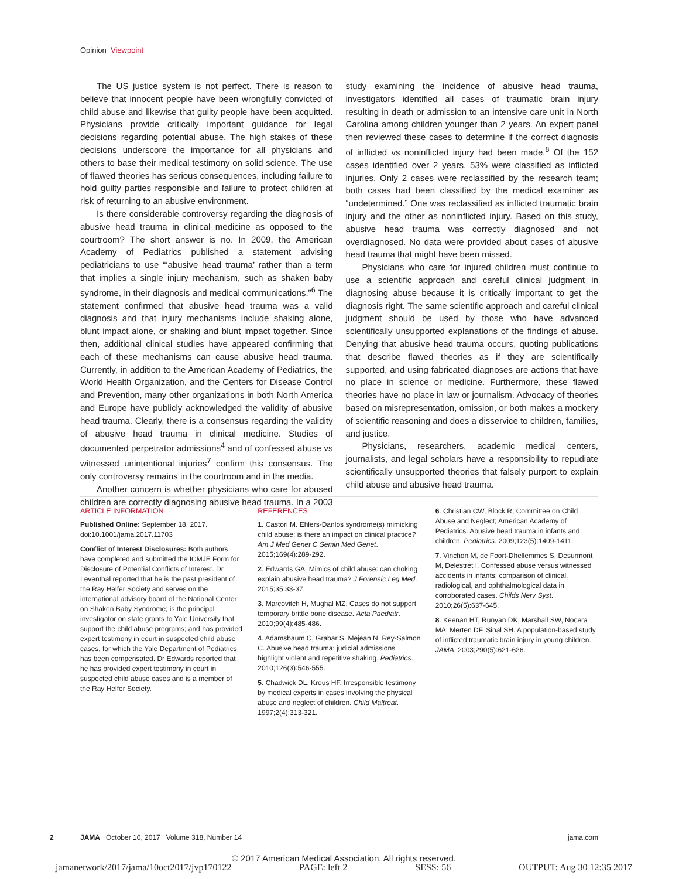Opinion Viewpoint
The US justice system is not perfect. There is reason to believe that innocent people have been wrongfully convicted of child abuse and likewise that guilty people have been acquitted. Physicians provide critically important guidance for legal decisions regarding potential abuse. The high stakes of these decisions underscore the importance for all physicians and others to base their medical testimony on solid science. The use of flawed theories has serious consequences, including failure to hold guilty parties responsible and failure to protect children at risk of returning to an abusive environment.
Is there considerable controversy regarding the diagnosis of abusive head trauma in clinical medicine as opposed to the courtroom? The short answer is no. In 2009, the American Academy of Pediatrics published a statement advising pediatricians to use “‘abusive head trauma’ rather than a term that implies a single injury mechanism, such as shaken baby syndrome, in their diagnosis and medical communications.”<sup>6</sup> The statement confirmed that abusive head trauma was a valid diagnosis and that injury mechanisms include shaking alone, blunt impact alone, or shaking and blunt impact together. Since then, additional clinical studies have appeared confirming that each of these mechanisms can cause abusive head trauma. Currently, in addition to the American Academy of Pediatrics, the World Health Organization, and the Centers for Disease Control and Prevention, many other organizations in both North America and Europe have publicly acknowledged the validity of abusive head trauma. Clearly, there is a consensus regarding the validity of abusive head trauma in clinical medicine. Studies of documented perpetrator admissions<sup>4</sup> and of confessed abuse vs witnessed unintentional injuries<sup>7</sup> confirm this consensus. The only controversy remains in the courtroom and in the media.
Another concern is whether physicians who care for abused children are correctly diagnosing abusive head trauma. In a 2003 study examining the incidence of abusive head trauma, investigators identified all cases of traumatic brain injury resulting in death or admission to an intensive care unit in North Carolina among children younger than 2 years. An expert panel then reviewed these cases to determine if the correct diagnosis of inflicted vs noninflicted injury had been made.<sup>8</sup> Of the 152 cases identified over 2 years, 53% were classified as inflicted injuries. Only 2 cases were reclassified by the research team; both cases had been classified by the medical examiner as “undetermined.” One was reclassified as inflicted traumatic brain injury and the other as noninflicted injury. Based on this study, abusive head trauma was correctly diagnosed and not overdiagnosed. No data were provided about cases of abusive head trauma that might have been missed.
Physicians who care for injured children must continue to use a scientific approach and careful clinical judgment in diagnosing abuse because it is critically important to get the diagnosis right. The same scientific approach and careful clinical judgment should be used by those who have advanced scientifically unsupported explanations of the findings of abuse. Denying that abusive head trauma occurs, quoting publications that describe flawed theories as if they are scientifically supported, and using fabricated diagnoses are actions that have no place in science or medicine. Furthermore, these flawed theories have no place in law or journalism. Advocacy of theories based on misrepresentation, omission, or both makes a mockery of scientific reasoning and does a disservice to children, families, and justice.
Physicians, researchers, academic medical centers, journalists, and legal scholars have a responsibility to repudiate scientifically unsupported theories that falsely purport to explain child abuse and abusive head trauma.
ARTICLE INFORMATION
Published Online: September 18, 2017. doi:10.1001/jama.2017.11703
Conflict of Interest Disclosures: Both authors have completed and submitted the ICMJE Form for Disclosure of Potential Conflicts of Interest. Dr Leventhal reported that he is the past president of the Ray Helfer Society and serves on the international advisory board of the National Center on Shaken Baby Syndrome; is the principal investigator on state grants to Yale University that support the child abuse programs; and has provided expert testimony in court in suspected child abuse cases, for which the Yale Department of Pediatrics has been compensated. Dr Edwards reported that he has provided expert testimony in court in suspected child abuse cases and is a member of the Ray Helfer Society.
REFERENCES
1. Castori M. Ehlers-Danlos syndrome(s) mimicking child abuse: is there an impact on clinical practice? Am J Med Genet C Semin Med Genet. 2015;169(4):289-292.
2. Edwards GA. Mimics of child abuse: can choking explain abusive head trauma? J Forensic Leg Med. 2015;35:33-37.
3. Marcovitch H, Mughal MZ. Cases do not support temporary brittle bone disease. Acta Paediatr. 2010;99(4):485-486.
4. Adamsbaum C, Grabar S, Mejean N, Rey-Salmon C. Abusive head trauma: judicial admissions highlight violent and repetitive shaking. Pediatrics. 2010;126(3):546-555.
5. Chadwick DL, Krous HF. Irresponsible testimony by medical experts in cases involving the physical abuse and neglect of children. Child Maltreat. 1997;2(4):313-321.
6. Christian CW, Block R; Committee on Child Abuse and Neglect; American Academy of Pediatrics. Abusive head trauma in infants and children. Pediatrics. 2009;123(5):1409-1411.
7. Vinchon M, de Foort-Dhellemmes S, Desurmont M, Delestret I. Confessed abuse versus witnessed accidents in infants: comparison of clinical, radiological, and ophthalmological data in corroborated cases. Childs Nerv Syst. 2010;26(5):637-645.
8. Keenan HT, Runyan DK, Marshall SW, Nocera MA, Merten DF, Sinal SH. A population-based study of inflicted traumatic brain injury in young children. JAMA. 2003;290(5):621-626.
2 JAMA October 10, 2017 Volume 318, Number 14 jama.com
© 2017 American Medical Association. All rights reserved.
jamanetwork/2017/jama/10oct2017/jvp170122 PAGE: left 2 SESS: 56 OUTPUT: Aug 30 12:35 2017